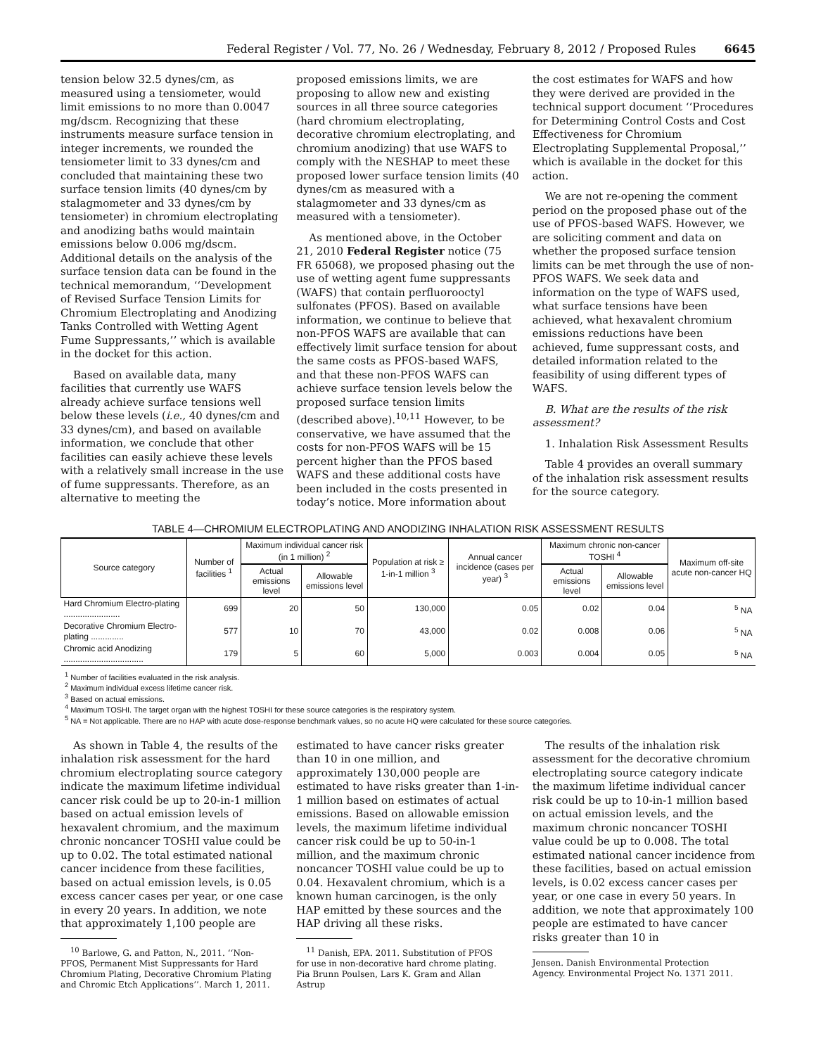Federal Register / Vol. 77, No. 26 / Wednesday, February 8, 2012 / Proposed Rules 6645
tension below 32.5 dynes/cm, as measured using a tensiometer, would limit emissions to no more than 0.0047 mg/dscm. Recognizing that these instruments measure surface tension in integer increments, we rounded the tensiometer limit to 33 dynes/cm and concluded that maintaining these two surface tension limits (40 dynes/cm by stalagmometer and 33 dynes/cm by tensiometer) in chromium electroplating and anodizing baths would maintain emissions below 0.006 mg/dscm. Additional details on the analysis of the surface tension data can be found in the technical memorandum, ‘‘Development of Revised Surface Tension Limits for Chromium Electroplating and Anodizing Tanks Controlled with Wetting Agent Fume Suppressants,’’ which is available in the docket for this action.
Based on available data, many facilities that currently use WAFS already achieve surface tensions well below these levels (i.e., 40 dynes/cm and 33 dynes/cm), and based on available information, we conclude that other facilities can easily achieve these levels with a relatively small increase in the use of fume suppressants. Therefore, as an alternative to meeting the
proposed emissions limits, we are proposing to allow new and existing sources in all three source categories (hard chromium electroplating, decorative chromium electroplating, and chromium anodizing) that use WAFS to comply with the NESHAP to meet these proposed lower surface tension limits (40 dynes/cm as measured with a stalagmometer and 33 dynes/cm as measured with a tensiometer).
As mentioned above, in the October 21, 2010 Federal Register notice (75 FR 65068), we proposed phasing out the use of wetting agent fume suppressants (WAFS) that contain perfluorooctyl sulfonates (PFOS). Based on available information, we continue to believe that non-PFOS WAFS are available that can effectively limit surface tension for about the same costs as PFOS-based WAFS, and that these non-PFOS WAFS can achieve surface tension levels below the proposed surface tension limits (described above).<sup>10,11</sup> However, to be conservative, we have assumed that the costs for non-PFOS WAFS will be 15 percent higher than the PFOS based WAFS and these additional costs have been included in the costs presented in today’s notice. More information about
the cost estimates for WAFS and how they were derived are provided in the technical support document ‘‘Procedures for Determining Control Costs and Cost Effectiveness for Chromium Electroplating Supplemental Proposal,’’ which is available in the docket for this action.
We are not re-opening the comment period on the proposed phase out of the use of PFOS-based WAFS. However, we are soliciting comment and data on whether the proposed surface tension limits can be met through the use of non-PFOS WAFS. We seek data and information on the type of WAFS used, what surface tensions have been achieved, what hexavalent chromium emissions reductions have been achieved, fume suppressant costs, and detailed information related to the feasibility of using different types of WAFS.
B. What are the results of the risk assessment?
1. Inhalation Risk Assessment Results
Table 4 provides an overall summary of the inhalation risk assessment results for the source category.
TABLE 4—CHROMIUM ELECTROPLATING AND ANODIZING INHALATION RISK ASSESSMENT RESULTS
| Source category | Number of facilities <sup>1</sup> | Maximum individual cancer risk (in 1 million) <sup>2</sup> | | Population at risk ≥ 1-in-1 million <sup>3</sup> | Annual cancer incidence (cases per year) <sup>3</sup> | Maximum chronic non-cancer TOSHI <sup>4</sup> | | Maximum off-site acute non-cancer HQ |
| --- | --- | --- | --- | --- | --- | --- | --- | --- |
| | | Actual emissions level | Allowable emissions level | | | Actual emissions level | Allowable emissions level | |
| Hard Chromium Electro-plating ........................ | 699 | 20 | 50 | 130,000 | 0.05 | 0.02 | 0.04 | <sup>5</sup> NA |
| Decorative Chromium Electro-plating .............. | 577 | 10 | 70 | 43,000 | 0.02 | 0.008 | 0.06 | <sup>5</sup> NA |
| Chromic acid Anodizing .................................. | 179 | 5 | 60 | 5,000 | 0.003 | 0.004 | 0.05 | <sup>5</sup> NA |
<sup>1</sup> Number of facilities evaluated in the risk analysis.
<sup>2</sup> Maximum individual excess lifetime cancer risk.
<sup>3</sup> Based on actual emissions.
<sup>4</sup> Maximum TOSHI. The target organ with the highest TOSHI for these source categories is the respiratory system.
<sup>5</sup> NA = Not applicable. There are no HAP with acute dose-response benchmark values, so no acute HQ were calculated for these source categories.
As shown in Table 4, the results of the inhalation risk assessment for the hard chromium electroplating source category indicate the maximum lifetime individual cancer risk could be up to 20-in-1 million based on actual emission levels of hexavalent chromium, and the maximum chronic noncancer TOSHI value could be up to 0.02. The total estimated national cancer incidence from these facilities, based on actual emission levels, is 0.05 excess cancer cases per year, or one case in every 20 years. In addition, we note that approximately 1,100 people are
<sup>10</sup> Barlowe, G. and Patton, N., 2011. ‘‘Non-PFOS, Permanent Mist Suppressants for Hard Chromium Plating, Decorative Chromium Plating and Chromic Etch Applications’’. March 1, 2011.
estimated to have cancer risks greater than 10 in one million, and approximately 130,000 people are estimated to have risks greater than 1-in-1 million based on estimates of actual emissions. Based on allowable emission levels, the maximum lifetime individual cancer risk could be up to 50-in-1 million, and the maximum chronic noncancer TOSHI value could be up to 0.04. Hexavalent chromium, which is a known human carcinogen, is the only HAP emitted by these sources and the HAP driving all these risks.
<sup>11</sup> Danish, EPA. 2011. Substitution of PFOS for use in non-decorative hard chrome plating. Pia Brunn Poulsen, Lars K. Gram and Allan Astrup
The results of the inhalation risk assessment for the decorative chromium electroplating source category indicate the maximum lifetime individual cancer risk could be up to 10-in-1 million based on actual emission levels, and the maximum chronic noncancer TOSHI value could be up to 0.008. The total estimated national cancer incidence from these facilities, based on actual emission levels, is 0.02 excess cancer cases per year, or one case in every 50 years. In addition, we note that approximately 100 people are estimated to have cancer risks greater than 10 in
Jensen. Danish Environmental Protection Agency. Environmental Project No. 1371 2011.